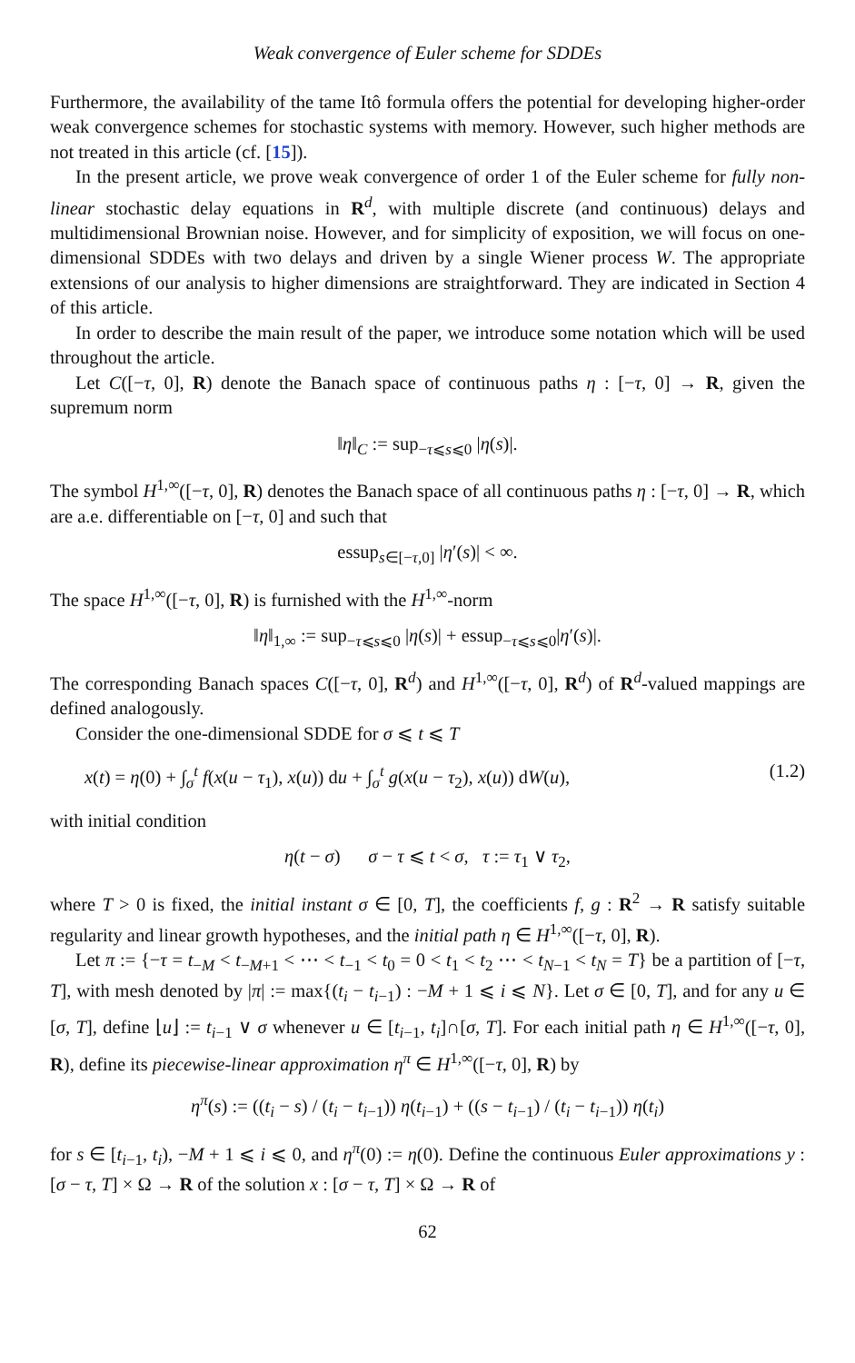Weak convergence of Euler scheme for SDDEs
Furthermore, the availability of the tame Itô formula offers the potential for developing higher-order weak convergence schemes for stochastic systems with memory. However, such higher methods are not treated in this article (cf. [15]).
In the present article, we prove weak convergence of order 1 of the Euler scheme for fully non-linear stochastic delay equations in R<sup>d</sup>, with multiple discrete (and continuous) delays and multidimensional Brownian noise. However, and for simplicity of exposition, we will focus on one-dimensional SDDEs with two delays and driven by a single Wiener process W. The appropriate extensions of our analysis to higher dimensions are straightforward. They are indicated in Section 4 of this article.
In order to describe the main result of the paper, we introduce some notation which will be used throughout the article.
Let C([−τ, 0], R) denote the Banach space of continuous paths η : [−τ, 0] → R, given the supremum norm
‖η‖<sub>C</sub> := sup<sub>−τ⩽s⩽0</sub> |η(s)|.
The symbol H<sup>1,∞</sup>([−τ, 0], R) denotes the Banach space of all continuous paths η : [−τ, 0] → R, which are a.e. differentiable on [−τ, 0] and such that
essup<sub>s∈[−τ,0]</sub> |η′(s)| < ∞.
The space H<sup>1,∞</sup>([−τ, 0], R) is furnished with the H<sup>1,∞</sup>-norm
‖η‖<sub>1,∞</sub> := sup<sub>−τ⩽s⩽0</sub> |η(s)| + essup<sub>−τ⩽s⩽0</sub>|η′(s)|.
The corresponding Banach spaces C([−τ, 0], R<sup>d</sup>) and H<sup>1,∞</sup>([−τ, 0], R<sup>d</sup>) of R<sup>d</sup>-valued mappings are defined analogously.
Consider the one-dimensional SDDE for σ ⩽ t ⩽ T
x(t) = η(0) + ∫<sub>σ</sub><sup>t</sup> f(x(u − τ<sub>1</sub>), x(u)) du + ∫<sub>σ</sub><sup>t</sup> g(x(u − τ<sub>2</sub>), x(u)) dW(u), (1.2)
with initial condition
η(t − σ) σ − τ ⩽ t < σ, τ := τ<sub>1</sub> ∨ τ<sub>2</sub>,
where T > 0 is fixed, the initial instant σ ∈ [0, T], the coefficients f, g : R<sup>2</sup> → R satisfy suitable regularity and linear growth hypotheses, and the initial path η ∈ H<sup>1,∞</sup>([−τ, 0], R).
Let π := {−τ = t<sub>−M</sub> < t<sub>−M+1</sub> < ⋯ < t<sub>−1</sub> < t<sub>0</sub> = 0 < t<sub>1</sub> < t<sub>2</sub> ⋯ < t<sub>N−1</sub> < t<sub>N</sub> = T} be a partition of [−τ, T], with mesh denoted by |π| := max{(t<sub>i</sub> − t<sub>i−1</sub>) : −M + 1 ⩽ i ⩽ N}. Let σ ∈ [0, T], and for any u ∈ [σ, T], define ⌊u⌋ := t<sub>i−1</sub> ∨ σ whenever u ∈ [t<sub>i−1</sub>, t<sub>i</sub>]∩[σ, T]. For each initial path η ∈ H<sup>1,∞</sup>([−τ, 0], R), define its piecewise-linear approximation η<sup>π</sup> ∈ H<sup>1,∞</sup>([−τ, 0], R) by
η<sup>π</sup>(s) := ((t<sub>i</sub> − s) / (t<sub>i</sub> − t<sub>i−1</sub>)) η(t<sub>i−1</sub>) + ((s − t<sub>i−1</sub>) / (t<sub>i</sub> − t<sub>i−1</sub>)) η(t<sub>i</sub>)
for s ∈ [t<sub>i−1</sub>, t<sub>i</sub>), −M + 1 ⩽ i ⩽ 0, and η<sup>π</sup>(0) := η(0). Define the continuous Euler approximations y : [σ − τ, T] × Ω → R of the solution x : [σ − τ, T] × Ω → R of
62